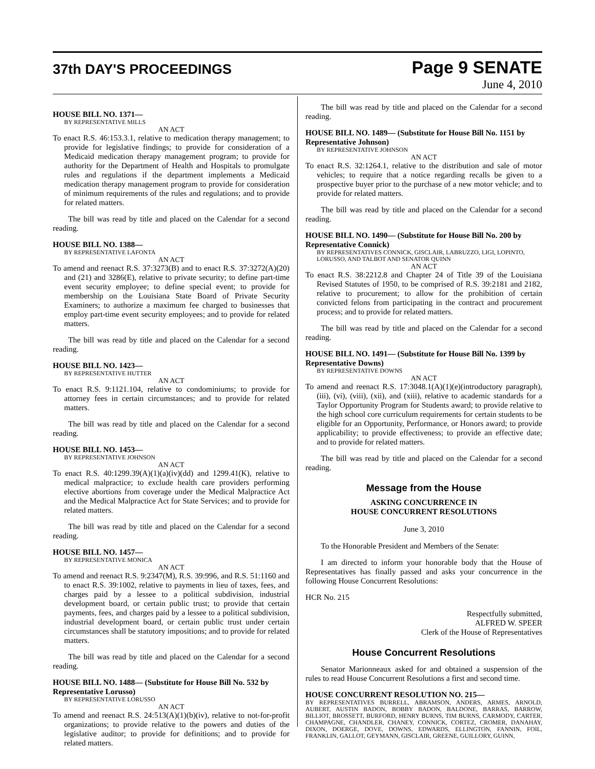37th DAY'S PROCEEDINGS
Page 9 SENATE
June 4, 2010
HOUSE BILL NO. 1371—
BY REPRESENTATIVE MILLS
AN ACT
To enact R.S. 46:153.3.1, relative to medication therapy management; to provide for legislative findings; to provide for consideration of a Medicaid medication therapy management program; to provide for authority for the Department of Health and Hospitals to promulgate rules and regulations if the department implements a Medicaid medication therapy management program to provide for consideration of minimum requirements of the rules and regulations; and to provide for related matters.
The bill was read by title and placed on the Calendar for a second reading.
HOUSE BILL NO. 1388—
BY REPRESENTATIVE LAFONTA
AN ACT
To amend and reenact R.S. 37:3273(B) and to enact R.S. 37:3272(A)(20) and (21) and 3286(E), relative to private security; to define part-time event security employee; to define special event; to provide for membership on the Louisiana State Board of Private Security Examiners; to authorize a maximum fee charged to businesses that employ part-time event security employees; and to provide for related matters.
The bill was read by title and placed on the Calendar for a second reading.
HOUSE BILL NO. 1423—
BY REPRESENTATIVE HUTTER
AN ACT
To enact R.S. 9:1121.104, relative to condominiums; to provide for attorney fees in certain circumstances; and to provide for related matters.
The bill was read by title and placed on the Calendar for a second reading.
HOUSE BILL NO. 1453—
BY REPRESENTATIVE JOHNSON
AN ACT
To enact R.S. 40:1299.39(A)(1)(a)(iv)(dd) and 1299.41(K), relative to medical malpractice; to exclude health care providers performing elective abortions from coverage under the Medical Malpractice Act and the Medical Malpractice Act for State Services; and to provide for related matters.
The bill was read by title and placed on the Calendar for a second reading.
HOUSE BILL NO. 1457—
BY REPRESENTATIVE MONICA
AN ACT
To amend and reenact R.S. 9:2347(M), R.S. 39:996, and R.S. 51:1160 and to enact R.S. 39:1002, relative to payments in lieu of taxes, fees, and charges paid by a lessee to a political subdivision, industrial development board, or certain public trust; to provide that certain payments, fees, and charges paid by a lessee to a political subdivision, industrial development board, or certain public trust under certain circumstances shall be statutory impositions; and to provide for related matters.
The bill was read by title and placed on the Calendar for a second reading.
HOUSE BILL NO. 1488— (Substitute for House Bill No. 532 by Representative Lorusso)
BY REPRESENTATIVE LORUSSO
AN ACT
To amend and reenact R.S. 24:513(A)(1)(b)(iv), relative to not-for-profit organizations; to provide relative to the powers and duties of the legislative auditor; to provide for definitions; and to provide for related matters.
The bill was read by title and placed on the Calendar for a second reading.
HOUSE BILL NO. 1489— (Substitute for House Bill No. 1151 by Representative Johnson)
BY REPRESENTATIVE JOHNSON
AN ACT
To enact R.S. 32:1264.1, relative to the distribution and sale of motor vehicles; to require that a notice regarding recalls be given to a prospective buyer prior to the purchase of a new motor vehicle; and to provide for related matters.
The bill was read by title and placed on the Calendar for a second reading.
HOUSE BILL NO. 1490— (Substitute for House Bill No. 200 by Representative Connick)
BY REPRESENTATIVES CONNICK, GISCLAIR, LABRUZZO, LIGI, LOPINTO, LORUSSO, AND TALBOT AND SENATOR QUINN
AN ACT
To enact R.S. 38:2212.8 and Chapter 24 of Title 39 of the Louisiana Revised Statutes of 1950, to be comprised of R.S. 39:2181 and 2182, relative to procurement; to allow for the prohibition of certain convicted felons from participating in the contract and procurement process; and to provide for related matters.
The bill was read by title and placed on the Calendar for a second reading.
HOUSE BILL NO. 1491— (Substitute for House Bill No. 1399 by Representative Downs)
BY REPRESENTATIVE DOWNS
AN ACT
To amend and reenact R.S. 17:3048.1(A)(1)(e)(introductory paragraph), (iii), (vi), (viii), (xii), and (xiii), relative to academic standards for a Taylor Opportunity Program for Students award; to provide relative to the high school core curriculum requirements for certain students to be eligible for an Opportunity, Performance, or Honors award; to provide applicability; to provide effectiveness; to provide an effective date; and to provide for related matters.
The bill was read by title and placed on the Calendar for a second reading.
Message from the House
ASKING CONCURRENCE IN
HOUSE CONCURRENT RESOLUTIONS
June 3, 2010
To the Honorable President and Members of the Senate:
I am directed to inform your honorable body that the House of Representatives has finally passed and asks your concurrence in the following House Concurrent Resolutions:
HCR No. 215
Respectfully submitted,
ALFRED W. SPEER
Clerk of the House of Representatives
House Concurrent Resolutions
Senator Marionneaux asked for and obtained a suspension of the rules to read House Concurrent Resolutions a first and second time.
HOUSE CONCURRENT RESOLUTION NO. 215—
BY REPRESENTATIVES BURRELL, ABRAMSON, ANDERS, ARMES, ARNOLD, AUBERT, AUSTIN BADON, BOBBY BADON, BALDONE, BARRAS, BARROW, BILLIOT, BROSSETT, BURFORD, HENRY BURNS, TIM BURNS, CARMODY, CARTER, CHAMPAGNE, CHANDLER, CHANEY, CONNICK, CORTEZ, CROMER, DANAHAY, DIXON, DOERGE, DOVE, DOWNS, EDWARDS, ELLINGTON, FANNIN, FOIL, FRANKLIN, GALLOT, GEYMANN, GISCLAIR, GREENE, GUILLORY, GUINN,